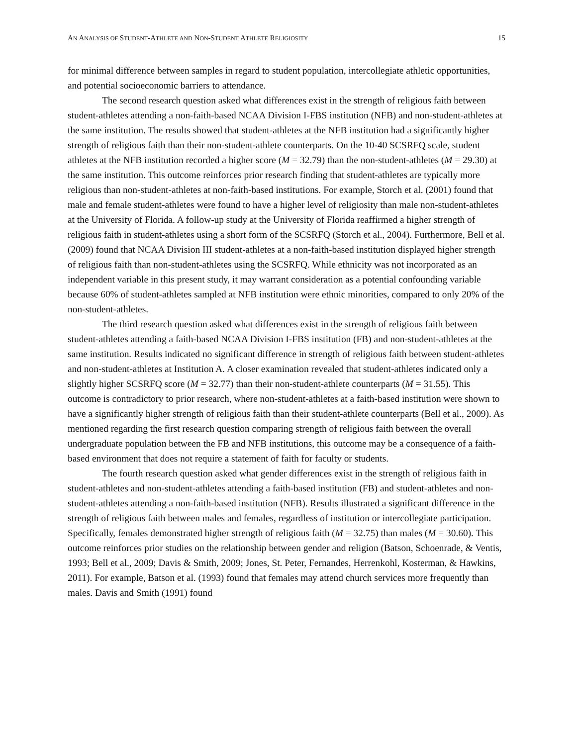AN ANALYSIS OF STUDENT-ATHLETE AND NON-STUDENT ATHLETE RELIGIOSITY 15
for minimal difference between samples in regard to student population, intercollegiate athletic opportunities, and potential socioeconomic barriers to attendance.
The second research question asked what differences exist in the strength of religious faith between student-athletes attending a non-faith-based NCAA Division I-FBS institution (NFB) and non-student-athletes at the same institution. The results showed that student-athletes at the NFB institution had a significantly higher strength of religious faith than their non-student-athlete counterparts. On the 10-40 SCSRFQ scale, student athletes at the NFB institution recorded a higher score (M = 32.79) than the non-student-athletes (M = 29.30) at the same institution. This outcome reinforces prior research finding that student-athletes are typically more religious than non-student-athletes at non-faith-based institutions. For example, Storch et al. (2001) found that male and female student-athletes were found to have a higher level of religiosity than male non-student-athletes at the University of Florida. A follow-up study at the University of Florida reaffirmed a higher strength of religious faith in student-athletes using a short form of the SCSRFQ (Storch et al., 2004). Furthermore, Bell et al. (2009) found that NCAA Division III student-athletes at a non-faith-based institution displayed higher strength of religious faith than non-student-athletes using the SCSRFQ. While ethnicity was not incorporated as an independent variable in this present study, it may warrant consideration as a potential confounding variable because 60% of student-athletes sampled at NFB institution were ethnic minorities, compared to only 20% of the non-student-athletes.
The third research question asked what differences exist in the strength of religious faith between student-athletes attending a faith-based NCAA Division I-FBS institution (FB) and non-student-athletes at the same institution. Results indicated no significant difference in strength of religious faith between student-athletes and non-student-athletes at Institution A. A closer examination revealed that student-athletes indicated only a slightly higher SCSRFQ score (M = 32.77) than their non-student-athlete counterparts (M = 31.55). This outcome is contradictory to prior research, where non-student-athletes at a faith-based institution were shown to have a significantly higher strength of religious faith than their student-athlete counterparts (Bell et al., 2009). As mentioned regarding the first research question comparing strength of religious faith between the overall undergraduate population between the FB and NFB institutions, this outcome may be a consequence of a faith-based environment that does not require a statement of faith for faculty or students.
The fourth research question asked what gender differences exist in the strength of religious faith in student-athletes and non-student-athletes attending a faith-based institution (FB) and student-athletes and non-student-athletes attending a non-faith-based institution (NFB). Results illustrated a significant difference in the strength of religious faith between males and females, regardless of institution or intercollegiate participation. Specifically, females demonstrated higher strength of religious faith (M = 32.75) than males (M = 30.60). This outcome reinforces prior studies on the relationship between gender and religion (Batson, Schoenrade, & Ventis, 1993; Bell et al., 2009; Davis & Smith, 2009; Jones, St. Peter, Fernandes, Herrenkohl, Kosterman, & Hawkins, 2011). For example, Batson et al. (1993) found that females may attend church services more frequently than males. Davis and Smith (1991) found